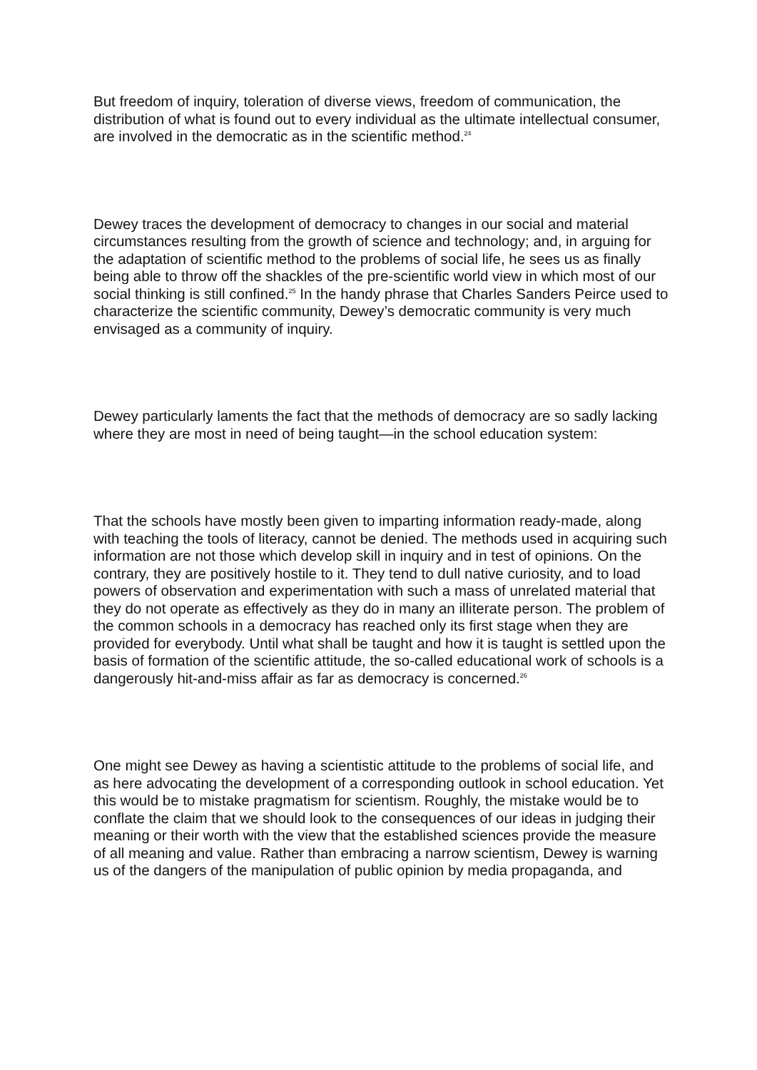But freedom of inquiry, toleration of diverse views, freedom of communication, the distribution of what is found out to every individual as the ultimate intellectual consumer, are involved in the democratic as in the scientific method.<sup>24</sup>
Dewey traces the development of democracy to changes in our social and material circumstances resulting from the growth of science and technology; and, in arguing for the adaptation of scientific method to the problems of social life, he sees us as finally being able to throw off the shackles of the pre-scientific world view in which most of our social thinking is still confined.<sup>25</sup> In the handy phrase that Charles Sanders Peirce used to characterize the scientific community, Dewey’s democratic community is very much envisaged as a community of inquiry.
Dewey particularly laments the fact that the methods of democracy are so sadly lacking where they are most in need of being taught—in the school education system:
That the schools have mostly been given to imparting information ready-made, along with teaching the tools of literacy, cannot be denied. The methods used in acquiring such information are not those which develop skill in inquiry and in test of opinions. On the contrary, they are positively hostile to it. They tend to dull native curiosity, and to load powers of observation and experimentation with such a mass of unrelated material that they do not operate as effectively as they do in many an illiterate person. The problem of the common schools in a democracy has reached only its first stage when they are provided for everybody. Until what shall be taught and how it is taught is settled upon the basis of formation of the scientific attitude, the so-called educational work of schools is a dangerously hit-and-miss affair as far as democracy is concerned.<sup>26</sup>
One might see Dewey as having a scientistic attitude to the problems of social life, and as here advocating the development of a corresponding outlook in school education. Yet this would be to mistake pragmatism for scientism. Roughly, the mistake would be to conflate the claim that we should look to the consequences of our ideas in judging their meaning or their worth with the view that the established sciences provide the measure of all meaning and value. Rather than embracing a narrow scientism, Dewey is warning us of the dangers of the manipulation of public opinion by media propaganda, and